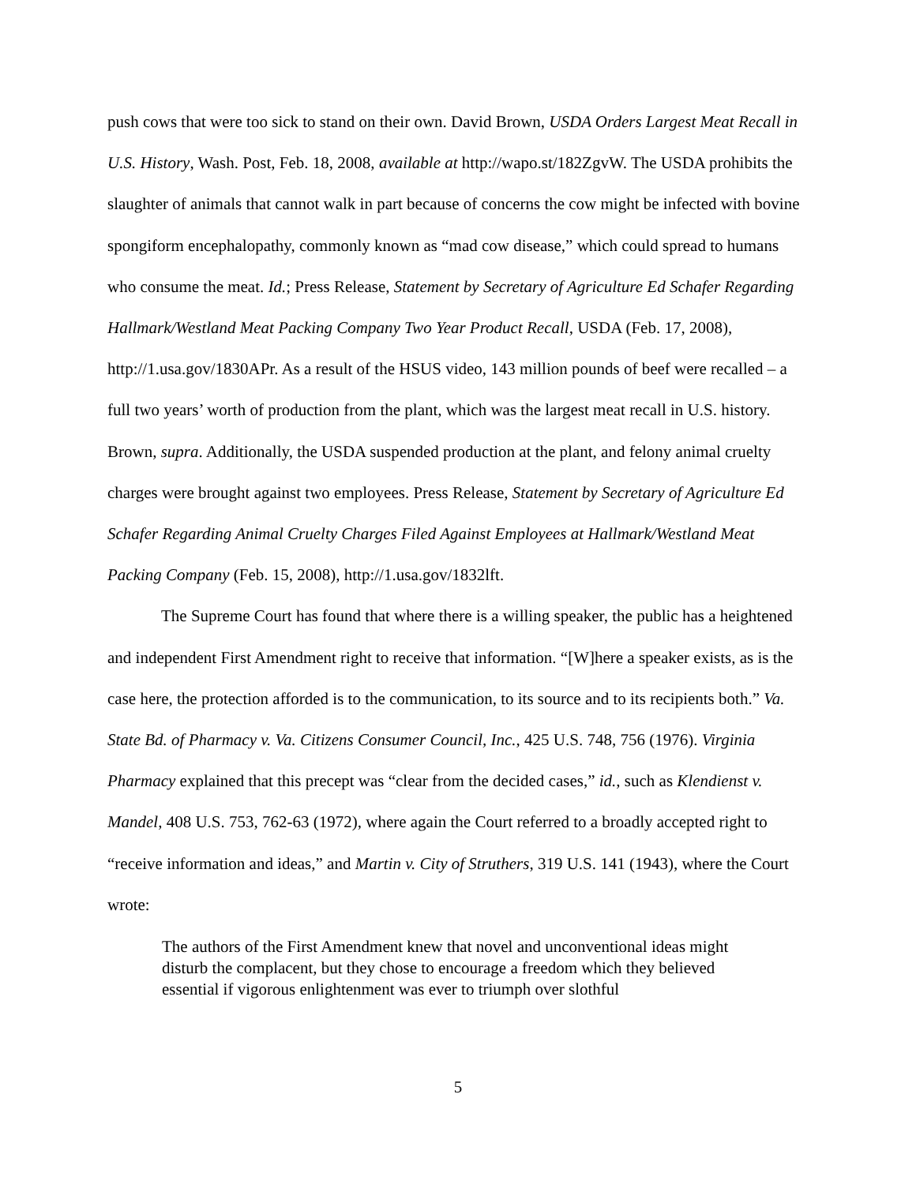push cows that were too sick to stand on their own. David Brown, USDA Orders Largest Meat Recall in U.S. History, Wash. Post, Feb. 18, 2008, available at http://wapo.st/182ZgvW. The USDA prohibits the slaughter of animals that cannot walk in part because of concerns the cow might be infected with bovine spongiform encephalopathy, commonly known as “mad cow disease,” which could spread to humans who consume the meat. Id.; Press Release, Statement by Secretary of Agriculture Ed Schafer Regarding Hallmark/Westland Meat Packing Company Two Year Product Recall, USDA (Feb. 17, 2008), http://1.usa.gov/1830APr. As a result of the HSUS video, 143 million pounds of beef were recalled – a full two years’ worth of production from the plant, which was the largest meat recall in U.S. history. Brown, supra. Additionally, the USDA suspended production at the plant, and felony animal cruelty charges were brought against two employees. Press Release, Statement by Secretary of Agriculture Ed Schafer Regarding Animal Cruelty Charges Filed Against Employees at Hallmark/Westland Meat Packing Company (Feb. 15, 2008), http://1.usa.gov/1832lft.
The Supreme Court has found that where there is a willing speaker, the public has a heightened and independent First Amendment right to receive that information. “[W]here a speaker exists, as is the case here, the protection afforded is to the communication, to its source and to its recipients both.” Va. State Bd. of Pharmacy v. Va. Citizens Consumer Council, Inc., 425 U.S. 748, 756 (1976). Virginia Pharmacy explained that this precept was “clear from the decided cases,” id., such as Klendienst v. Mandel, 408 U.S. 753, 762-63 (1972), where again the Court referred to a broadly accepted right to “receive information and ideas,” and Martin v. City of Struthers, 319 U.S. 141 (1943), where the Court wrote:
The authors of the First Amendment knew that novel and unconventional ideas might disturb the complacent, but they chose to encourage a freedom which they believed essential if vigorous enlightenment was ever to triumph over slothful
5